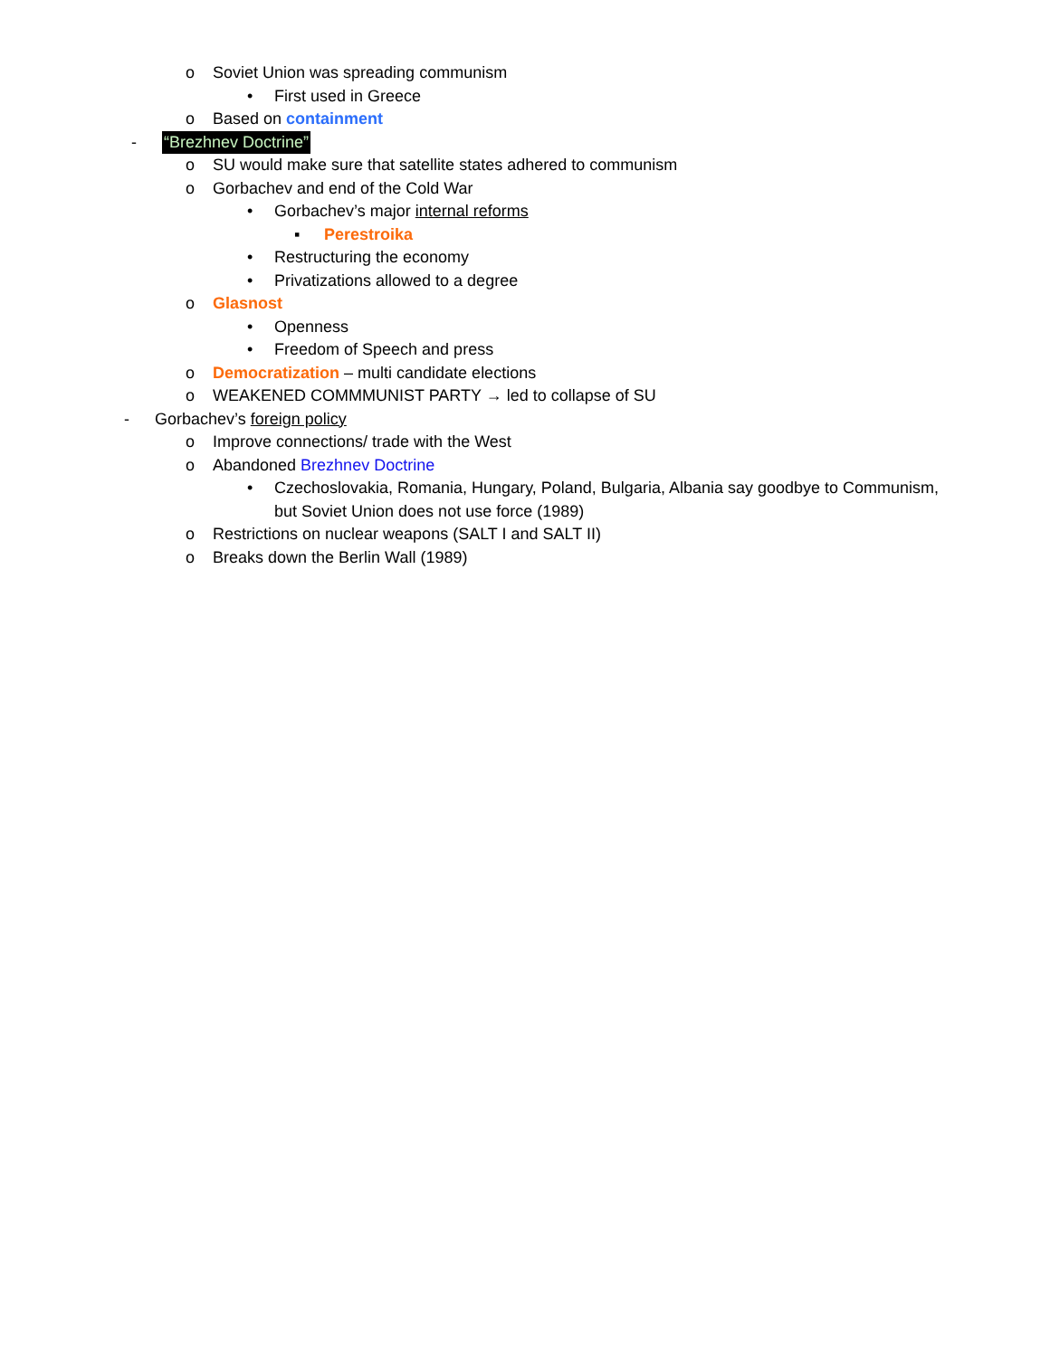o Soviet Union was spreading communism
• First used in Greece
o Based on containment
- “Brezhnev Doctrine”
o SU would make sure that satellite states adhered to communism
o Gorbachev and end of the Cold War
• Gorbachev’s major internal reforms
▪ Perestroika
• Restructuring the economy
• Privatizations allowed to a degree
o Glasnost
• Openness
• Freedom of Speech and press
o Democratization – multi candidate elections
o WEAKENED COMMMUNIST PARTY → led to collapse of SU
- Gorbachev’s foreign policy
o Improve connections/ trade with the West
o Abandoned Brezhnev Doctrine
• Czechoslovakia, Romania, Hungary, Poland, Bulgaria, Albania say goodbye to Communism,
but Soviet Union does not use force (1989)
o Restrictions on nuclear weapons (SALT I and SALT II)
o Breaks down the Berlin Wall (1989)